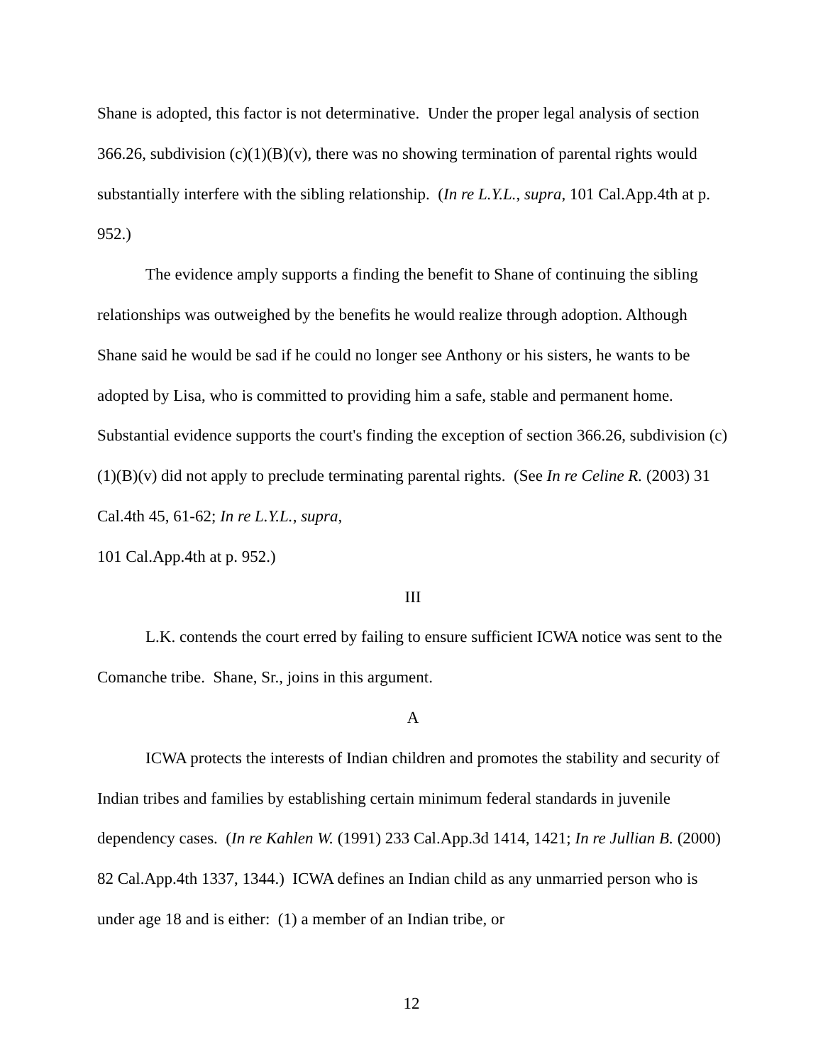Shane is adopted, this factor is not determinative. Under the proper legal analysis of section 366.26, subdivision (c)(1)(B)(v), there was no showing termination of parental rights would substantially interfere with the sibling relationship. (In re L.Y.L., supra, 101 Cal.App.4th at p. 952.)
The evidence amply supports a finding the benefit to Shane of continuing the sibling relationships was outweighed by the benefits he would realize through adoption. Although Shane said he would be sad if he could no longer see Anthony or his sisters, he wants to be adopted by Lisa, who is committed to providing him a safe, stable and permanent home. Substantial evidence supports the court's finding the exception of section 366.26, subdivision (c)(1)(B)(v) did not apply to preclude terminating parental rights. (See In re Celine R. (2003) 31 Cal.4th 45, 61-62; In re L.Y.L., supra,
101 Cal.App.4th at p. 952.)
III
L.K. contends the court erred by failing to ensure sufficient ICWA notice was sent to the Comanche tribe. Shane, Sr., joins in this argument.
A
ICWA protects the interests of Indian children and promotes the stability and security of Indian tribes and families by establishing certain minimum federal standards in juvenile dependency cases. (In re Kahlen W. (1991) 233 Cal.App.3d 1414, 1421; In re Jullian B. (2000) 82 Cal.App.4th 1337, 1344.) ICWA defines an Indian child as any unmarried person who is under age 18 and is either: (1) a member of an Indian tribe, or
12